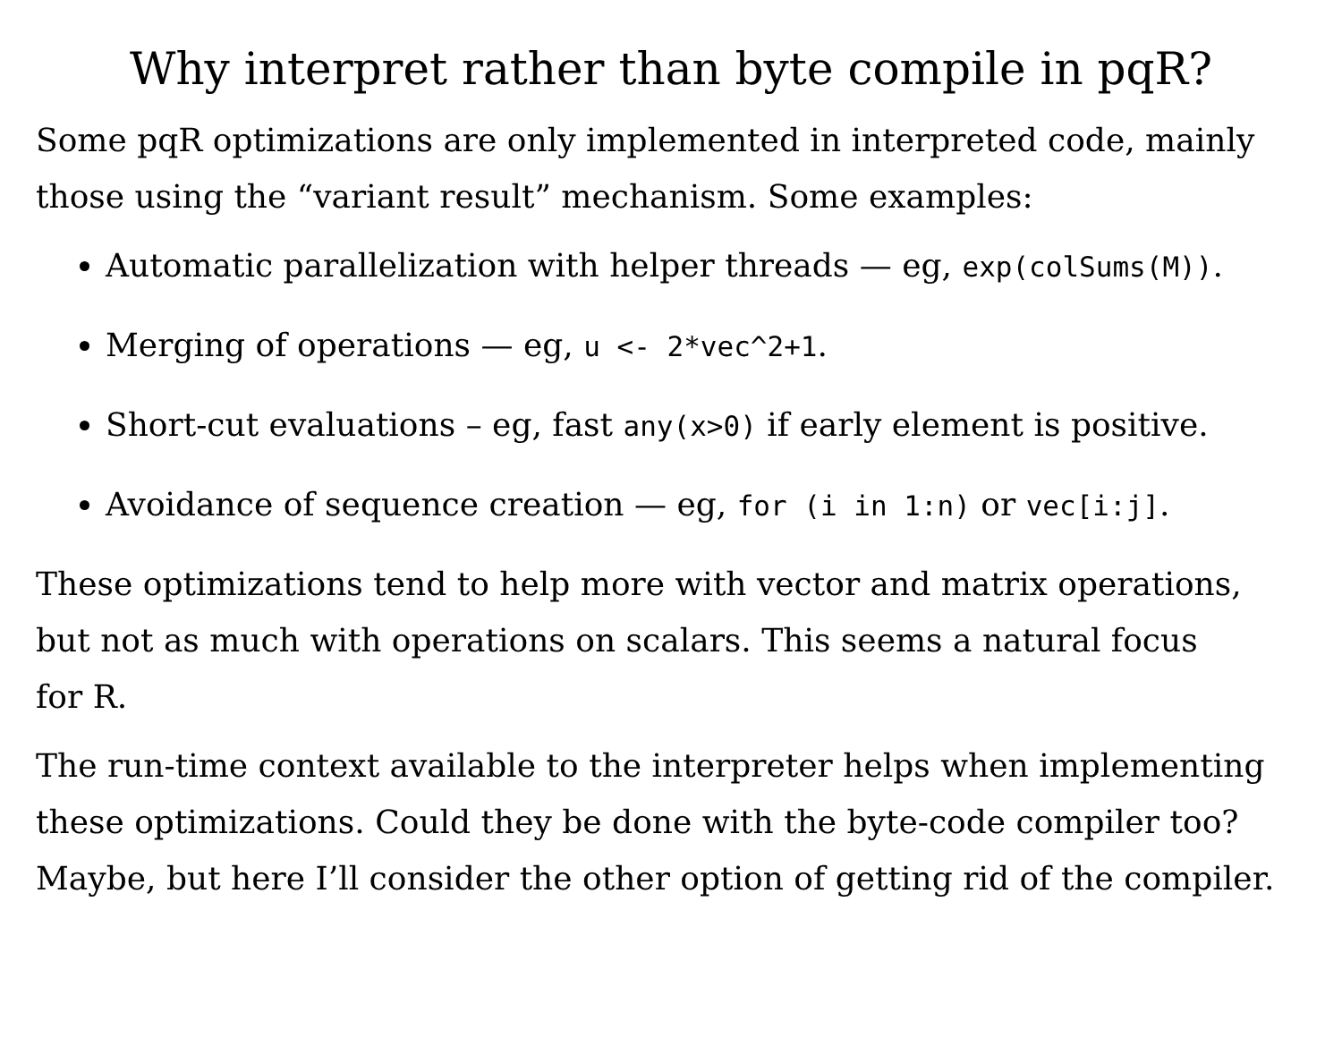Why interpret rather than byte compile in pqR?
Some pqR optimizations are only implemented in interpreted code, mainly those using the “variant result” mechanism. Some examples:
Automatic parallelization with helper threads — eg, exp(colSums(M)).
Merging of operations — eg, u <- 2*vec^2+1.
Short-cut evaluations – eg, fast any(x>0) if early element is positive.
Avoidance of sequence creation — eg, for (i in 1:n) or vec[i:j].
These optimizations tend to help more with vector and matrix operations,
but not as much with operations on scalars. This seems a natural focus
for R.
The run-time context available to the interpreter helps when implementing these optimizations. Could they be done with the byte-code compiler too? Maybe, but here I’ll consider the other option of getting rid of the compiler.